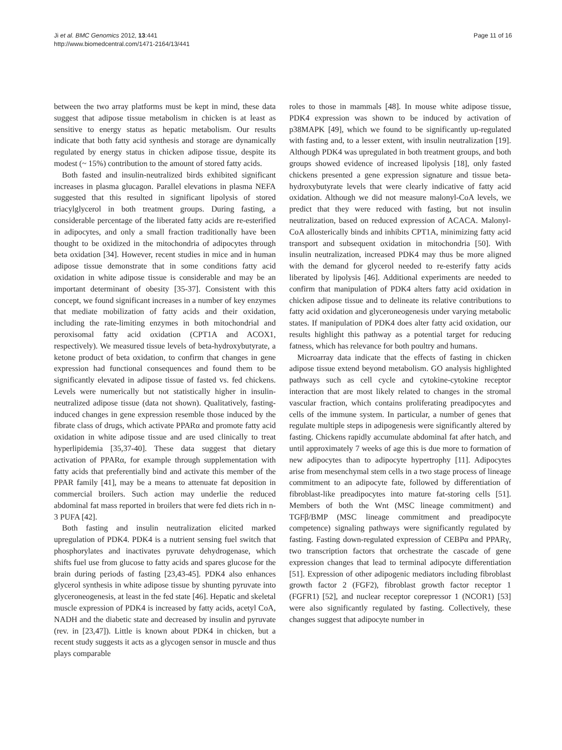Ji et al. BMC Genomics 2012, 13:441
http://www.biomedcentral.com/1471-2164/13/441
Page 11 of 16
between the two array platforms must be kept in mind, these data suggest that adipose tissue metabolism in chicken is at least as sensitive to energy status as hepatic metabolism. Our results indicate that both fatty acid synthesis and storage are dynamically regulated by energy status in chicken adipose tissue, despite its modest (~ 15%) contribution to the amount of stored fatty acids.
Both fasted and insulin-neutralized birds exhibited significant increases in plasma glucagon. Parallel elevations in plasma NEFA suggested that this resulted in significant lipolysis of stored triacylglycerol in both treatment groups. During fasting, a considerable percentage of the liberated fatty acids are re-esterified in adipocytes, and only a small fraction traditionally have been thought to be oxidized in the mitochondria of adipocytes through beta oxidation [34]. However, recent studies in mice and in human adipose tissue demonstrate that in some conditions fatty acid oxidation in white adipose tissue is considerable and may be an important determinant of obesity [35-37]. Consistent with this concept, we found significant increases in a number of key enzymes that mediate mobilization of fatty acids and their oxidation, including the rate-limiting enzymes in both mitochondrial and peroxisomal fatty acid oxidation (CPT1A and ACOX1, respectively). We measured tissue levels of beta-hydroxybutyrate, a ketone product of beta oxidation, to confirm that changes in gene expression had functional consequences and found them to be significantly elevated in adipose tissue of fasted vs. fed chickens. Levels were numerically but not statistically higher in insulin-neutralized adipose tissue (data not shown). Qualitatively, fasting-induced changes in gene expression resemble those induced by the fibrate class of drugs, which activate PPARα and promote fatty acid oxidation in white adipose tissue and are used clinically to treat hyperlipidemia [35,37-40]. These data suggest that dietary activation of PPARα, for example through supplementation with fatty acids that preferentially bind and activate this member of the PPAR family [41], may be a means to attenuate fat deposition in commercial broilers. Such action may underlie the reduced abdominal fat mass reported in broilers that were fed diets rich in n-3 PUFA [42].
Both fasting and insulin neutralization elicited marked upregulation of PDK4. PDK4 is a nutrient sensing fuel switch that phosphorylates and inactivates pyruvate dehydrogenase, which shifts fuel use from glucose to fatty acids and spares glucose for the brain during periods of fasting [23,43-45]. PDK4 also enhances glycerol synthesis in white adipose tissue by shunting pyruvate into glyceroneogenesis, at least in the fed state [46]. Hepatic and skeletal muscle expression of PDK4 is increased by fatty acids, acetyl CoA, NADH and the diabetic state and decreased by insulin and pyruvate (rev. in [23,47]). Little is known about PDK4 in chicken, but a recent study suggests it acts as a glycogen sensor in muscle and thus plays comparable
roles to those in mammals [48]. In mouse white adipose tissue, PDK4 expression was shown to be induced by activation of p38MAPK [49], which we found to be significantly up-regulated with fasting and, to a lesser extent, with insulin neutralization [19]. Although PDK4 was upregulated in both treatment groups, and both groups showed evidence of increased lipolysis [18], only fasted chickens presented a gene expression signature and tissue beta-hydroxybutyrate levels that were clearly indicative of fatty acid oxidation. Although we did not measure malonyl-CoA levels, we predict that they were reduced with fasting, but not insulin neutralization, based on reduced expression of ACACA. Malonyl-CoA allosterically binds and inhibits CPT1A, minimizing fatty acid transport and subsequent oxidation in mitochondria [50]. With insulin neutralization, increased PDK4 may thus be more aligned with the demand for glycerol needed to re-esterify fatty acids liberated by lipolysis [46]. Additional experiments are needed to confirm that manipulation of PDK4 alters fatty acid oxidation in chicken adipose tissue and to delineate its relative contributions to fatty acid oxidation and glyceroneogenesis under varying metabolic states. If manipulation of PDK4 does alter fatty acid oxidation, our results highlight this pathway as a potential target for reducing fatness, which has relevance for both poultry and humans.
Microarray data indicate that the effects of fasting in chicken adipose tissue extend beyond metabolism. GO analysis highlighted pathways such as cell cycle and cytokine-cytokine receptor interaction that are most likely related to changes in the stromal vascular fraction, which contains proliferating preadipocytes and cells of the immune system. In particular, a number of genes that regulate multiple steps in adipogenesis were significantly altered by fasting. Chickens rapidly accumulate abdominal fat after hatch, and until approximately 7 weeks of age this is due more to formation of new adipocytes than to adipocyte hypertrophy [11]. Adipocytes arise from mesenchymal stem cells in a two stage process of lineage commitment to an adipocyte fate, followed by differentiation of fibroblast-like preadipocytes into mature fat-storing cells [51]. Members of both the Wnt (MSC lineage commitment) and TGFβ/BMP (MSC lineage commitment and preadipocyte competence) signaling pathways were significantly regulated by fasting. Fasting down-regulated expression of CEBPα and PPARγ, two transcription factors that orchestrate the cascade of gene expression changes that lead to terminal adipocyte differentiation [51]. Expression of other adipogenic mediators including fibroblast growth factor 2 (FGF2), fibroblast growth factor receptor 1 (FGFR1) [52], and nuclear receptor corepressor 1 (NCOR1) [53] were also significantly regulated by fasting. Collectively, these changes suggest that adipocyte number in